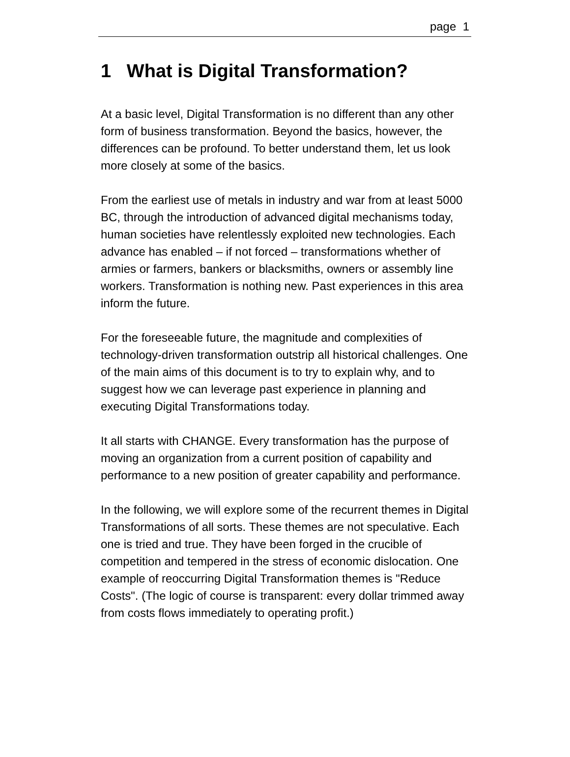page 1
1 What is Digital Transformation?
At a basic level, Digital Transformation is no different than any other form of business transformation. Beyond the basics, however, the differences can be profound. To better understand them, let us look more closely at some of the basics.
From the earliest use of metals in industry and war from at least 5000 BC, through the introduction of advanced digital mechanisms today, human societies have relentlessly exploited new technologies. Each advance has enabled – if not forced – transformations whether of armies or farmers, bankers or blacksmiths, owners or assembly line workers. Transformation is nothing new. Past experiences in this area inform the future.
For the foreseeable future, the magnitude and complexities of technology-driven transformation outstrip all historical challenges. One of the main aims of this document is to try to explain why, and to suggest how we can leverage past experience in planning and executing Digital Transformations today.
It all starts with CHANGE. Every transformation has the purpose of moving an organization from a current position of capability and performance to a new position of greater capability and performance.
In the following, we will explore some of the recurrent themes in Digital Transformations of all sorts. These themes are not speculative. Each one is tried and true. They have been forged in the crucible of competition and tempered in the stress of economic dislocation. One example of reoccurring Digital Transformation themes is "Reduce Costs". (The logic of course is transparent: every dollar trimmed away from costs flows immediately to operating profit.)